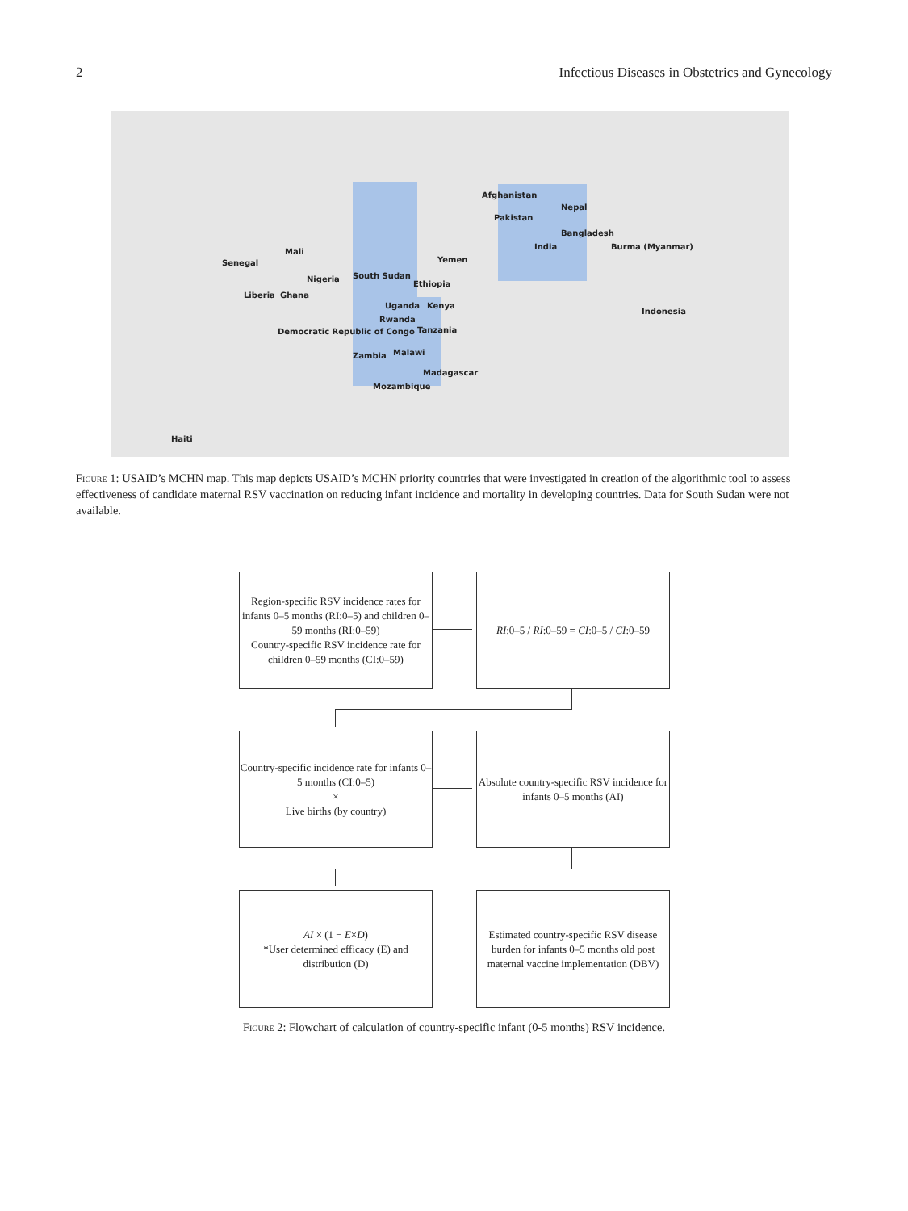2 Infectious Diseases in Obstetrics and Gynecology
Afghanistan
Pakistan
Nepal
Bangladesh
India Burma (Myanmar)
Mali
Senegal Yemen
South Sudan
Ethiopia
Nigeria
Liberia Ghana
Uganda Kenya
Indonesia
Rwanda
Democratic Republic of Congo Tanzania
Zambia Malawi
Madagascar
Mozambique
Haiti
Figure 1: USAID’s MCHN map. This map depicts USAID’s MCHN priority countries that were investigated in creation of the algorithmic tool to assess effectiveness of candidate maternal RSV vaccination on reducing infant incidence and mortality in developing countries. Data for South Sudan were not available.
Region-specific RSV incidence rates for infants 0–5 months (RI:0–5) and children 0–59 months (RI:0–59)
Country-specific RSV incidence rate for children 0–59 months (CI:0–59)
RI:0–5 / RI:0–59 = CI:0–5 / CI:0–59
Country-specific incidence rate for infants 0–5 months (CI:0–5)
×
Live births (by country)
Absolute country-specific RSV incidence for infants 0–5 months (AI)
AI × (1 − E×D)
*User determined efficacy (E) and distribution (D)
Estimated country-specific RSV disease burden for infants 0–5 months old post maternal vaccine implementation (DBV)
Figure 2: Flowchart of calculation of country-specific infant (0-5 months) RSV incidence.